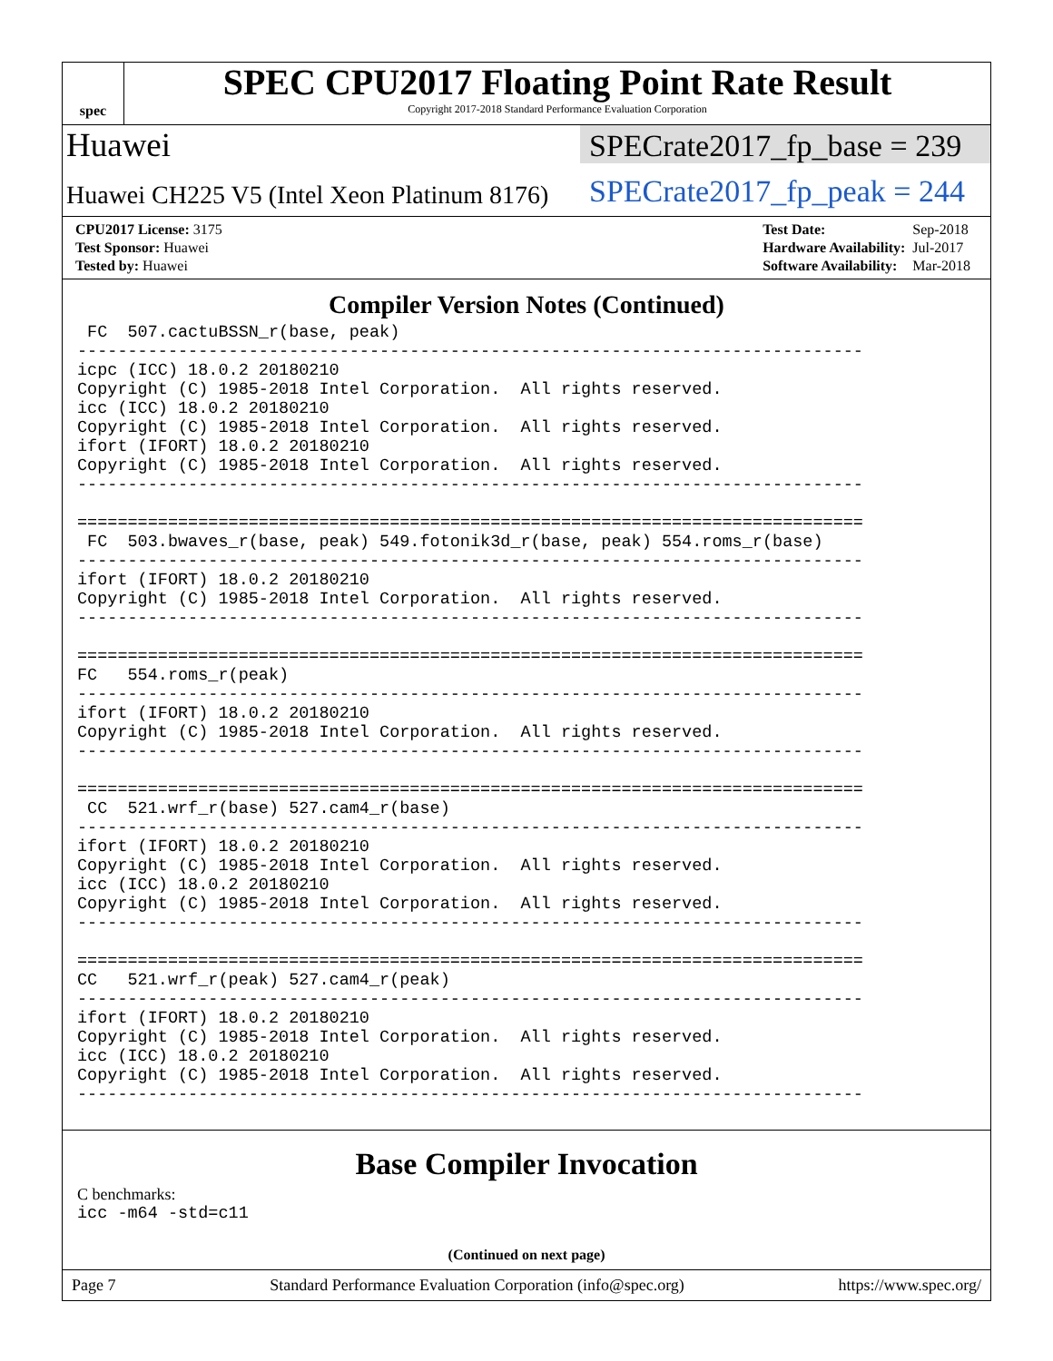spec
SPEC CPU2017 Floating Point Rate Result
Copyright 2017-2018 Standard Performance Evaluation Corporation
Huawei
Huawei CH225 V5 (Intel Xeon Platinum 8176)
SPECrate2017_fp_base = 239
SPECrate2017_fp_peak = 244
| CPU2017 License: 3175 |
| Test Sponsor: Huawei |
| Tested by: Huawei |
| Test Date: | Sep-2018 |
| Hardware Availability: | Jul-2017 |
| Software Availability: | Mar-2018 |
Compiler Version Notes (Continued)
 FC  507.cactuBSSN_r(base, peak)
------------------------------------------------------------------------------
icpc (ICC) 18.0.2 20180210
Copyright (C) 1985-2018 Intel Corporation.  All rights reserved.
icc (ICC) 18.0.2 20180210
Copyright (C) 1985-2018 Intel Corporation.  All rights reserved.
ifort (IFORT) 18.0.2 20180210
Copyright (C) 1985-2018 Intel Corporation.  All rights reserved.
------------------------------------------------------------------------------

==============================================================================
 FC  503.bwaves_r(base, peak) 549.fotonik3d_r(base, peak) 554.roms_r(base)
------------------------------------------------------------------------------
ifort (IFORT) 18.0.2 20180210
Copyright (C) 1985-2018 Intel Corporation.  All rights reserved.
------------------------------------------------------------------------------

==============================================================================
FC   554.roms_r(peak)
------------------------------------------------------------------------------
ifort (IFORT) 18.0.2 20180210
Copyright (C) 1985-2018 Intel Corporation.  All rights reserved.
------------------------------------------------------------------------------

==============================================================================
 CC  521.wrf_r(base) 527.cam4_r(base)
------------------------------------------------------------------------------
ifort (IFORT) 18.0.2 20180210
Copyright (C) 1985-2018 Intel Corporation.  All rights reserved.
icc (ICC) 18.0.2 20180210
Copyright (C) 1985-2018 Intel Corporation.  All rights reserved.
------------------------------------------------------------------------------

==============================================================================
CC   521.wrf_r(peak) 527.cam4_r(peak)
------------------------------------------------------------------------------
ifort (IFORT) 18.0.2 20180210
Copyright (C) 1985-2018 Intel Corporation.  All rights reserved.
icc (ICC) 18.0.2 20180210
Copyright (C) 1985-2018 Intel Corporation.  All rights reserved.
------------------------------------------------------------------------------
Base Compiler Invocation
C benchmarks:
icc -m64 -std=c11
(Continued on next page)
Page 7 Standard Performance Evaluation Corporation (info@spec.org) https://www.spec.org/